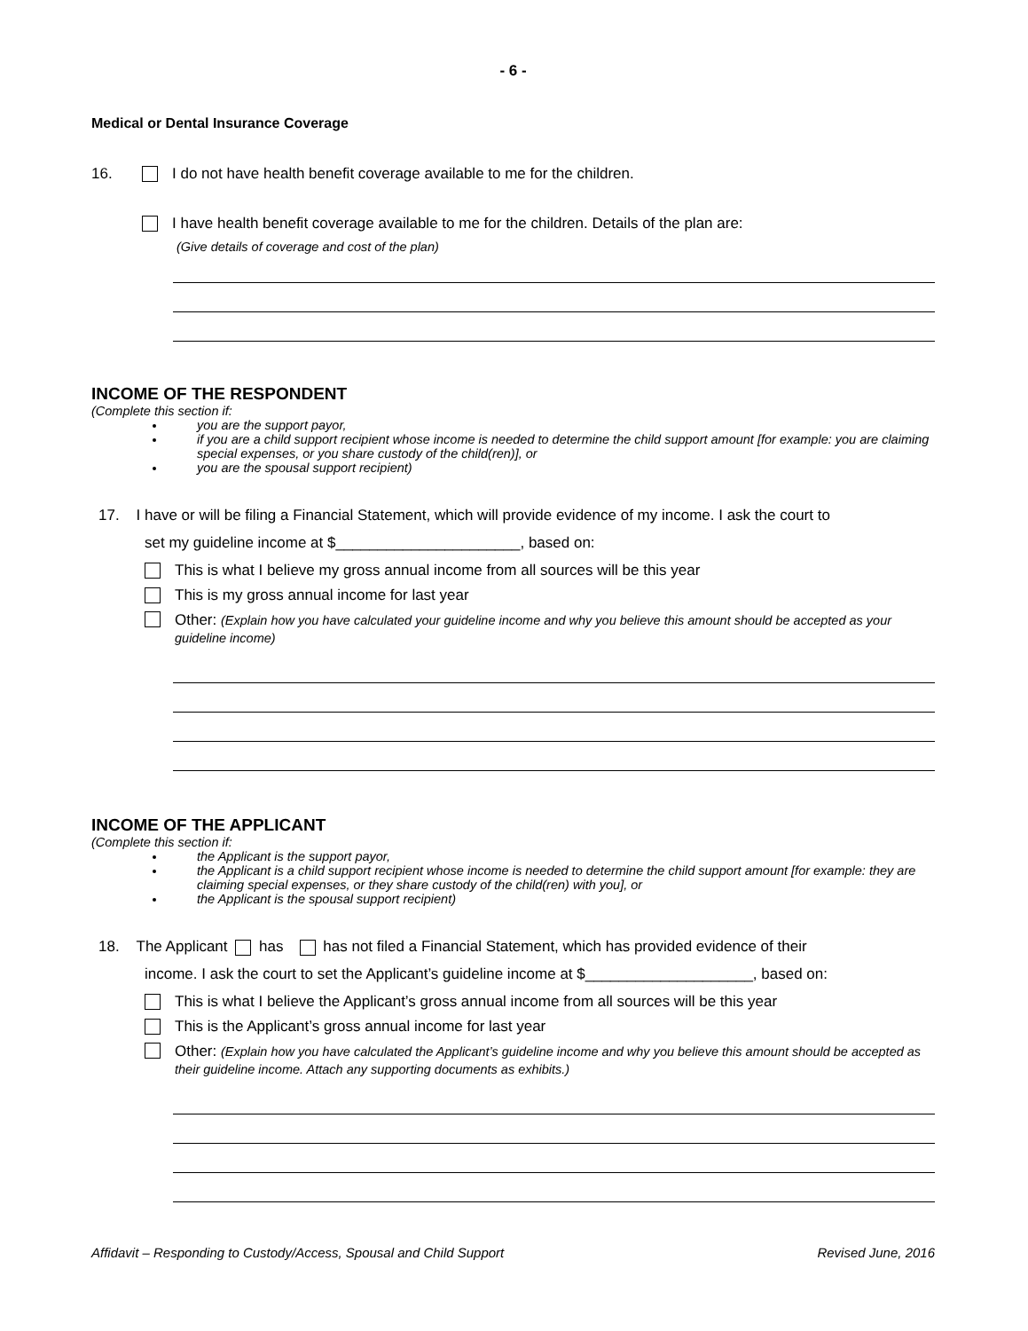- 6 -
Medical or Dental Insurance Coverage
16. I do not have health benefit coverage available to me for the children.
I have health benefit coverage available to me for the children. Details of the plan are:
(Give details of coverage and cost of the plan)
INCOME OF THE RESPONDENT
(Complete this section if:
you are the support payor,
if you are a child support recipient whose income is needed to determine the child support amount [for example: you are claiming special expenses, or you share custody of the child(ren)], or
you are the spousal support recipient)
17. I have or will be filing a Financial Statement, which will provide evidence of my income. I ask the court to
set my guideline income at $______________________, based on:
This is what I believe my gross annual income from all sources will be this year
This is my gross annual income for last year
Other: (Explain how you have calculated your guideline income and why you believe this amount should be accepted as your guideline income)
INCOME OF THE APPLICANT
(Complete this section if:
the Applicant is the support payor,
the Applicant is a child support recipient whose income is needed to determine the child support amount [for example: they are claiming special expenses, or they share custody of the child(ren) with you], or
the Applicant is the spousal support recipient)
18. The Applicant has has not filed a Financial Statement, which has provided evidence of their
income. I ask the court to set the Applicant’s guideline income at $____________________, based on:
This is what I believe the Applicant’s gross annual income from all sources will be this year
This is the Applicant’s gross annual income for last year
Other: (Explain how you have calculated the Applicant’s guideline income and why you believe this amount should be accepted as their guideline income. Attach any supporting documents as exhibits.)
Affidavit – Responding to Custody/Access, Spousal and Child Support Revised June, 2016